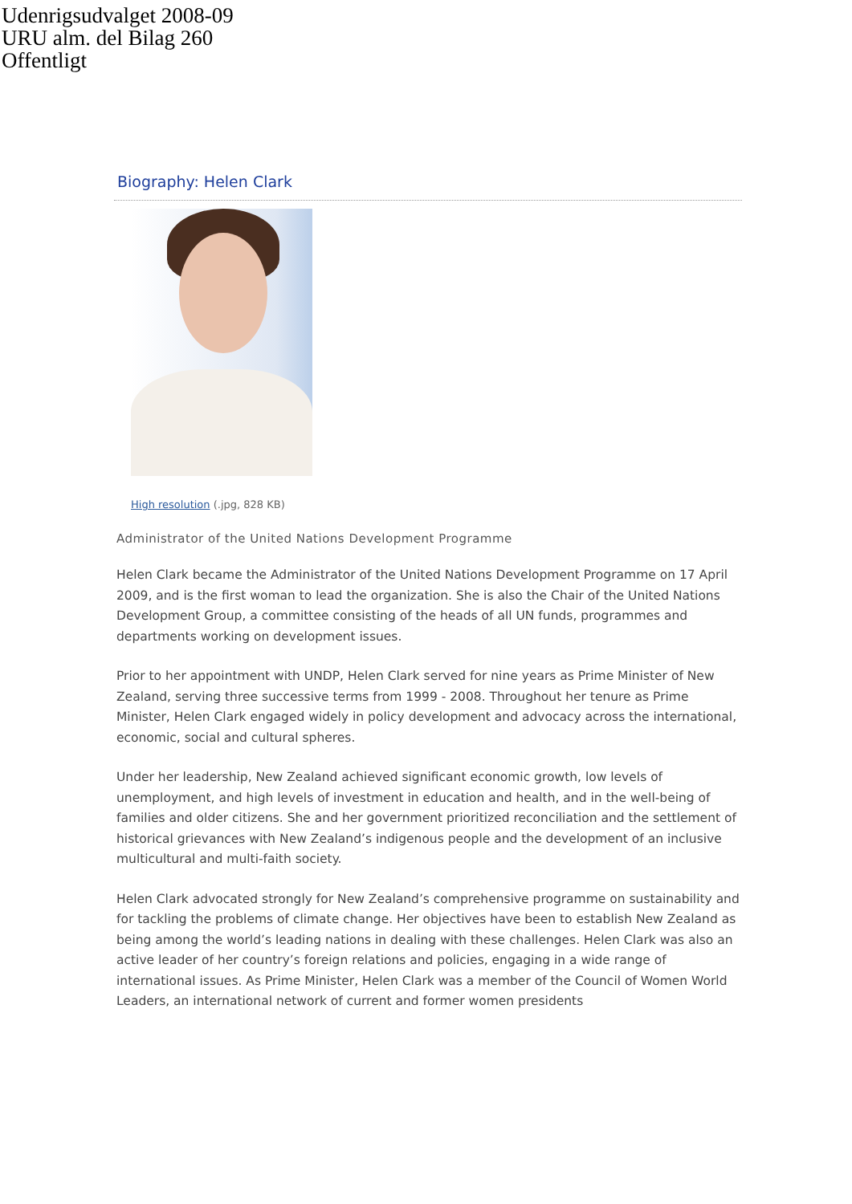Udenrigsudvalget 2008-09
URU alm. del Bilag 260
Offentligt
Biography: Helen Clark
High resolution (.jpg, 828 KB)
Administrator of the United Nations Development Programme
Helen Clark became the Administrator of the United Nations Development Programme on 17 April 2009, and is the first woman to lead the organization. She is also the Chair of the United Nations Development Group, a committee consisting of the heads of all UN funds, programmes and departments working on development issues.
Prior to her appointment with UNDP, Helen Clark served for nine years as Prime Minister of New Zealand, serving three successive terms from 1999 - 2008. Throughout her tenure as Prime Minister, Helen Clark engaged widely in policy development and advocacy across the international, economic, social and cultural spheres.
Under her leadership, New Zealand achieved significant economic growth, low levels of unemployment, and high levels of investment in education and health, and in the well-being of families and older citizens. She and her government prioritized reconciliation and the settlement of historical grievances with New Zealand’s indigenous people and the development of an inclusive multicultural and multi-faith society.
Helen Clark advocated strongly for New Zealand’s comprehensive programme on sustainability and for tackling the problems of climate change. Her objectives have been to establish New Zealand as being among the world’s leading nations in dealing with these challenges. Helen Clark was also an active leader of her country’s foreign relations and policies, engaging in a wide range of international issues. As Prime Minister, Helen Clark was a member of the Council of Women World Leaders, an international network of current and former women presidents